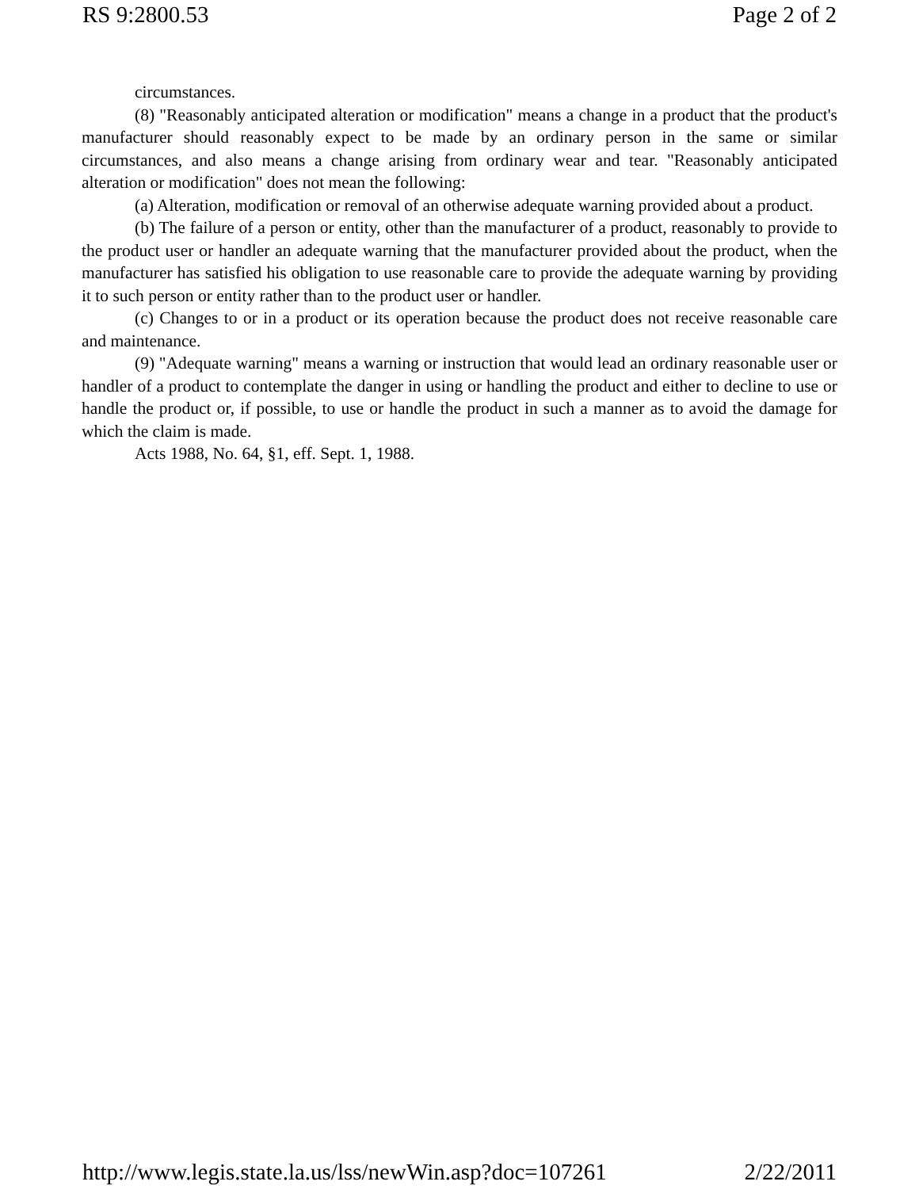RS 9:2800.53 Page 2 of 2
circumstances.
(8) "Reasonably anticipated alteration or modification" means a change in a product that the product's manufacturer should reasonably expect to be made by an ordinary person in the same or similar circumstances, and also means a change arising from ordinary wear and tear. "Reasonably anticipated alteration or modification" does not mean the following:
(a) Alteration, modification or removal of an otherwise adequate warning provided about a product.
(b) The failure of a person or entity, other than the manufacturer of a product, reasonably to provide to the product user or handler an adequate warning that the manufacturer provided about the product, when the manufacturer has satisfied his obligation to use reasonable care to provide the adequate warning by providing it to such person or entity rather than to the product user or handler.
(c) Changes to or in a product or its operation because the product does not receive reasonable care and maintenance.
(9) "Adequate warning" means a warning or instruction that would lead an ordinary reasonable user or handler of a product to contemplate the danger in using or handling the product and either to decline to use or handle the product or, if possible, to use or handle the product in such a manner as to avoid the damage for which the claim is made.
Acts 1988, No. 64, §1, eff. Sept. 1, 1988.
http://www.legis.state.la.us/lss/newWin.asp?doc=107261 2/22/2011